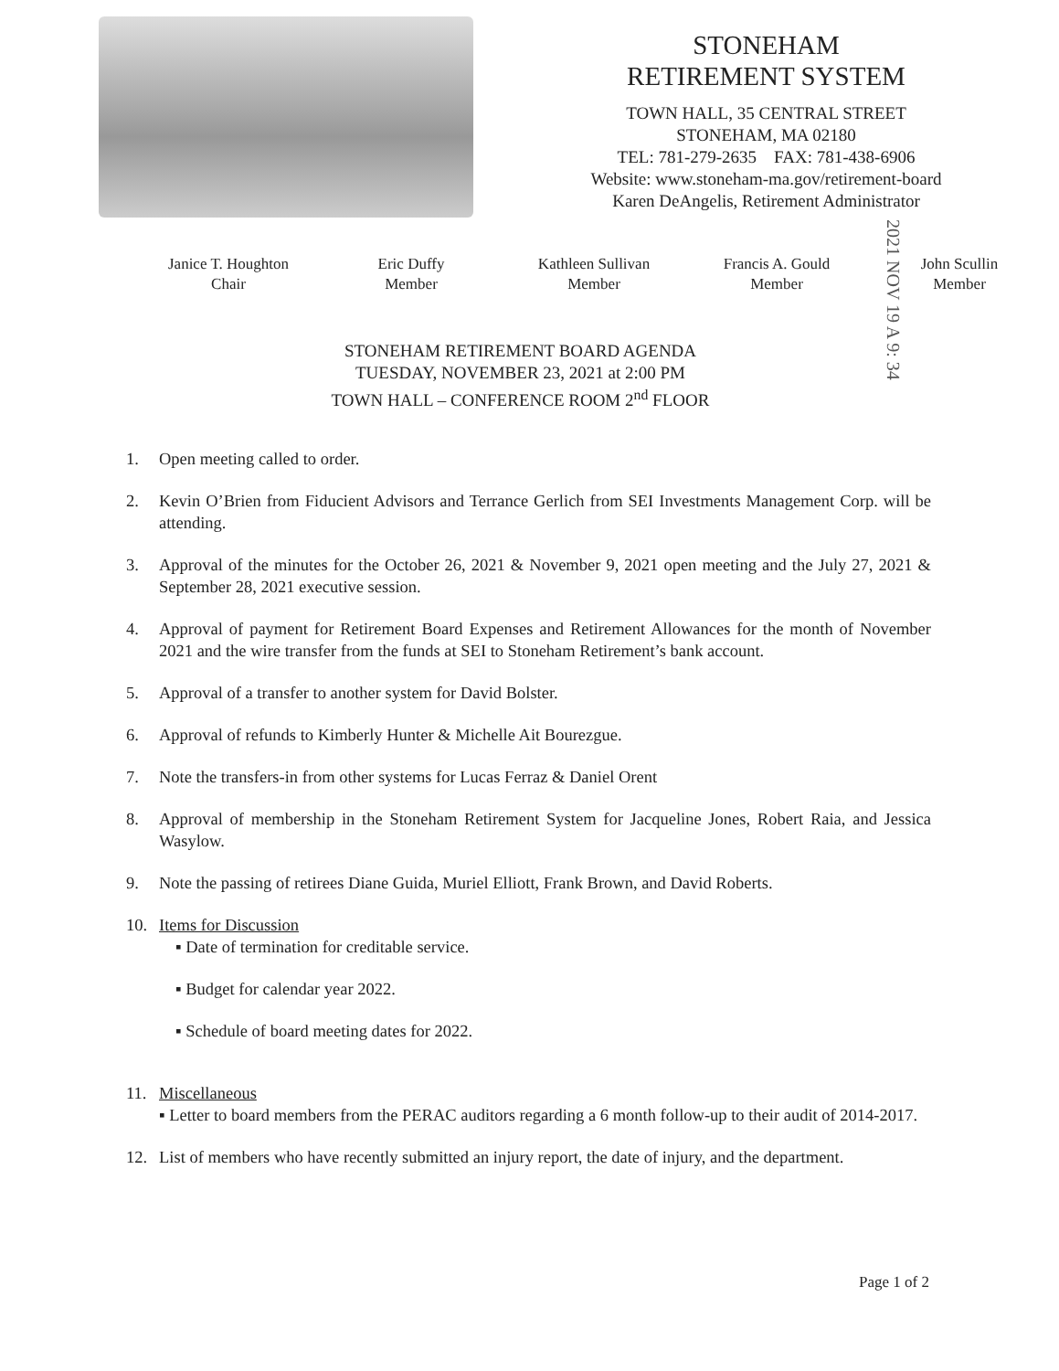STONEHAM
RETIREMENT SYSTEM
TOWN HALL, 35 CENTRAL STREET
STONEHAM, MA 02180
TEL: 781-279-2635 FAX: 781-438-6906
Website: www.stoneham-ma.gov/retirement-board
Karen DeAngelis, Retirement Administrator
2021 NOV 19 A 9: 34
Janice T. Houghton
Chair
Eric Duffy
Member
Kathleen Sullivan
Member
Francis A. Gould
Member
John Scullin
Member
STONEHAM RETIREMENT BOARD AGENDA
TUESDAY, NOVEMBER 23, 2021 at 2:00 PM
TOWN HALL – CONFERENCE ROOM 2<sup>nd</sup> FLOOR
1. Open meeting called to order.
2. Kevin O’Brien from Fiducient Advisors and Terrance Gerlich from SEI Investments Management Corp. will be attending.
3. Approval of the minutes for the October 26, 2021 & November 9, 2021 open meeting and the July 27, 2021 & September 28, 2021 executive session.
4. Approval of payment for Retirement Board Expenses and Retirement Allowances for the month of November 2021 and the wire transfer from the funds at SEI to Stoneham Retirement’s bank account.
5. Approval of a transfer to another system for David Bolster.
6. Approval of refunds to Kimberly Hunter & Michelle Ait Bourezgue.
7. Note the transfers-in from other systems for Lucas Ferraz & Daniel Orent
8. Approval of membership in the Stoneham Retirement System for Jacqueline Jones, Robert Raia, and Jessica Wasylow.
9. Note the passing of retirees Diane Guida, Muriel Elliott, Frank Brown, and David Roberts.
10. Items for Discussion
▪ Date of termination for creditable service.
▪ Budget for calendar year 2022.
▪ Schedule of board meeting dates for 2022.
11. Miscellaneous
▪ Letter to board members from the PERAC auditors regarding a 6 month follow-up to their audit of 2014-2017.
12. List of members who have recently submitted an injury report, the date of injury, and the department.
Page 1 of 2